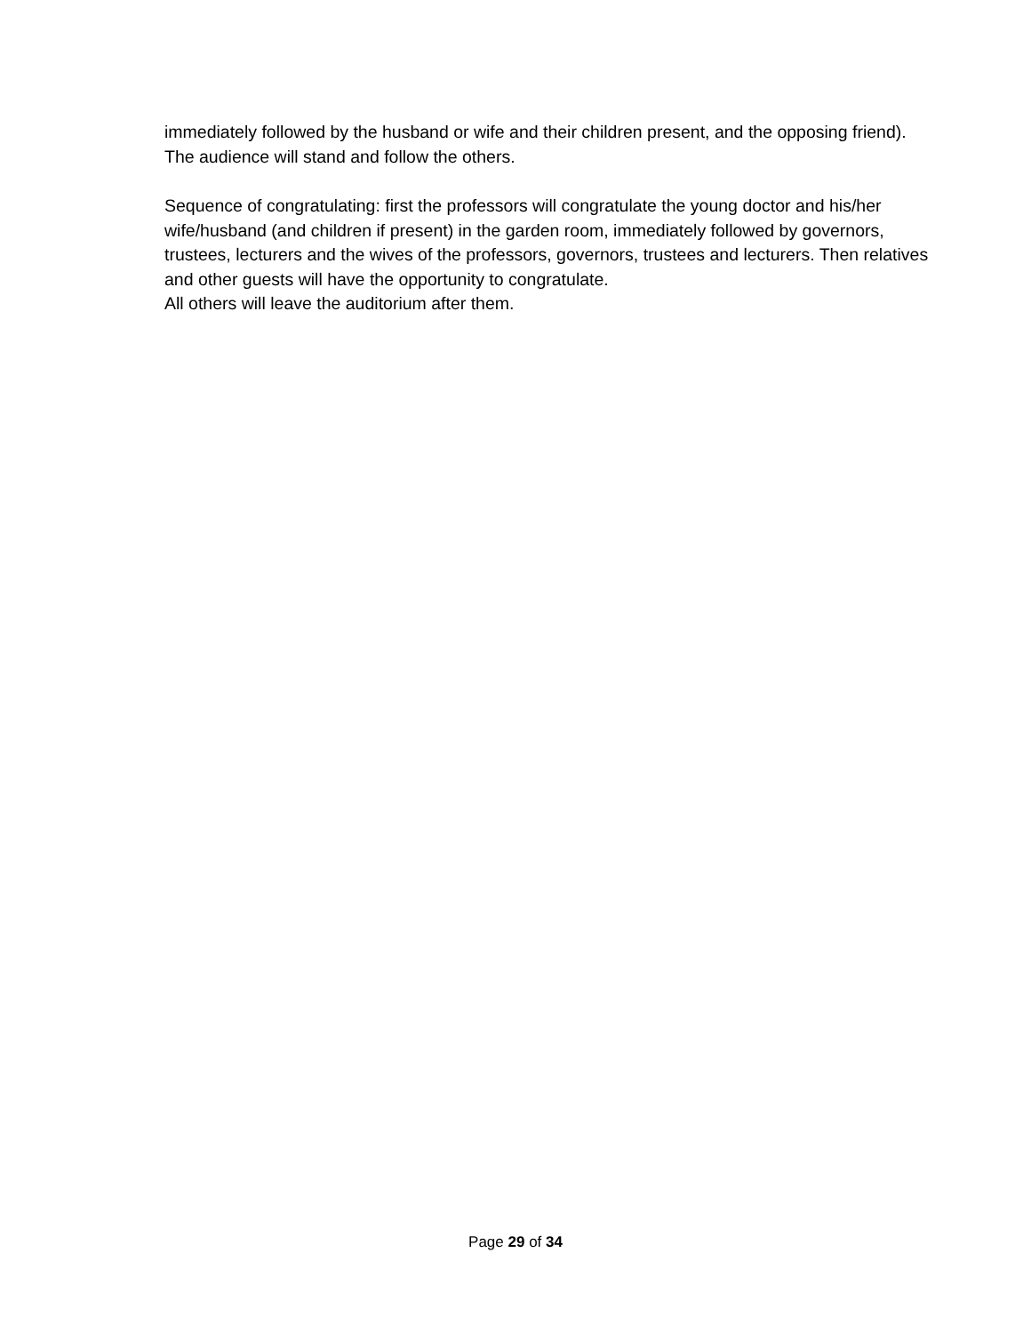immediately followed by the husband or wife and their children present, and the opposing friend). The audience will stand and follow the others.
Sequence of congratulating: first the professors will congratulate the young doctor and his/her wife/husband (and children if present) in the garden room, immediately followed by governors, trustees, lecturers and the wives of the professors, governors, trustees and lecturers. Then relatives and other guests will have the opportunity to congratulate.
All others will leave the auditorium after them.
Page 29 of 34